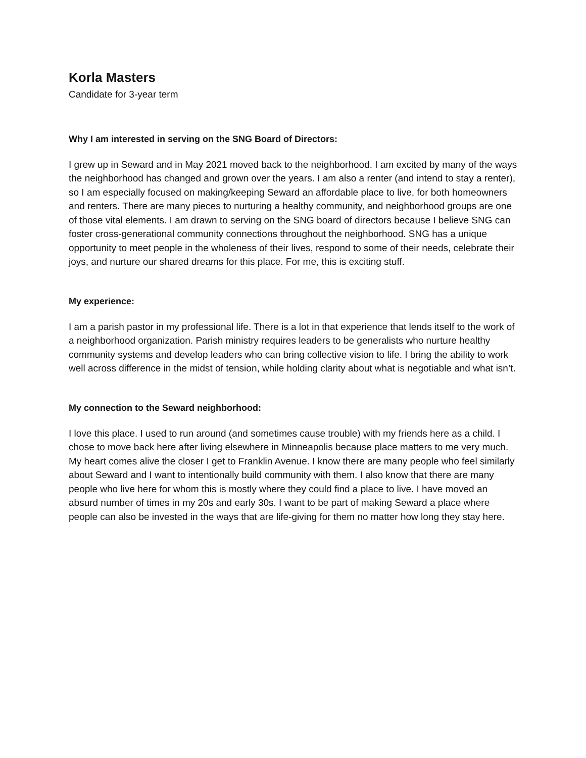Korla Masters
Candidate for 3-year term
Why I am interested in serving on the SNG Board of Directors:
I grew up in Seward and in May 2021 moved back to the neighborhood. I am excited by many of the ways the neighborhood has changed and grown over the years. I am also a renter (and intend to stay a renter), so I am especially focused on making/keeping Seward an affordable place to live, for both homeowners and renters. There are many pieces to nurturing a healthy community, and neighborhood groups are one of those vital elements. I am drawn to serving on the SNG board of directors because I believe SNG can foster cross-generational community connections throughout the neighborhood. SNG has a unique opportunity to meet people in the wholeness of their lives, respond to some of their needs, celebrate their joys, and nurture our shared dreams for this place. For me, this is exciting stuff.
My experience:
I am a parish pastor in my professional life. There is a lot in that experience that lends itself to the work of a neighborhood organization. Parish ministry requires leaders to be generalists who nurture healthy community systems and develop leaders who can bring collective vision to life. I bring the ability to work well across difference in the midst of tension, while holding clarity about what is negotiable and what isn’t.
My connection to the Seward neighborhood:
I love this place. I used to run around (and sometimes cause trouble) with my friends here as a child. I chose to move back here after living elsewhere in Minneapolis because place matters to me very much. My heart comes alive the closer I get to Franklin Avenue. I know there are many people who feel similarly about Seward and I want to intentionally build community with them. I also know that there are many people who live here for whom this is mostly where they could find a place to live. I have moved an absurd number of times in my 20s and early 30s. I want to be part of making Seward a place where people can also be invested in the ways that are life-giving for them no matter how long they stay here.